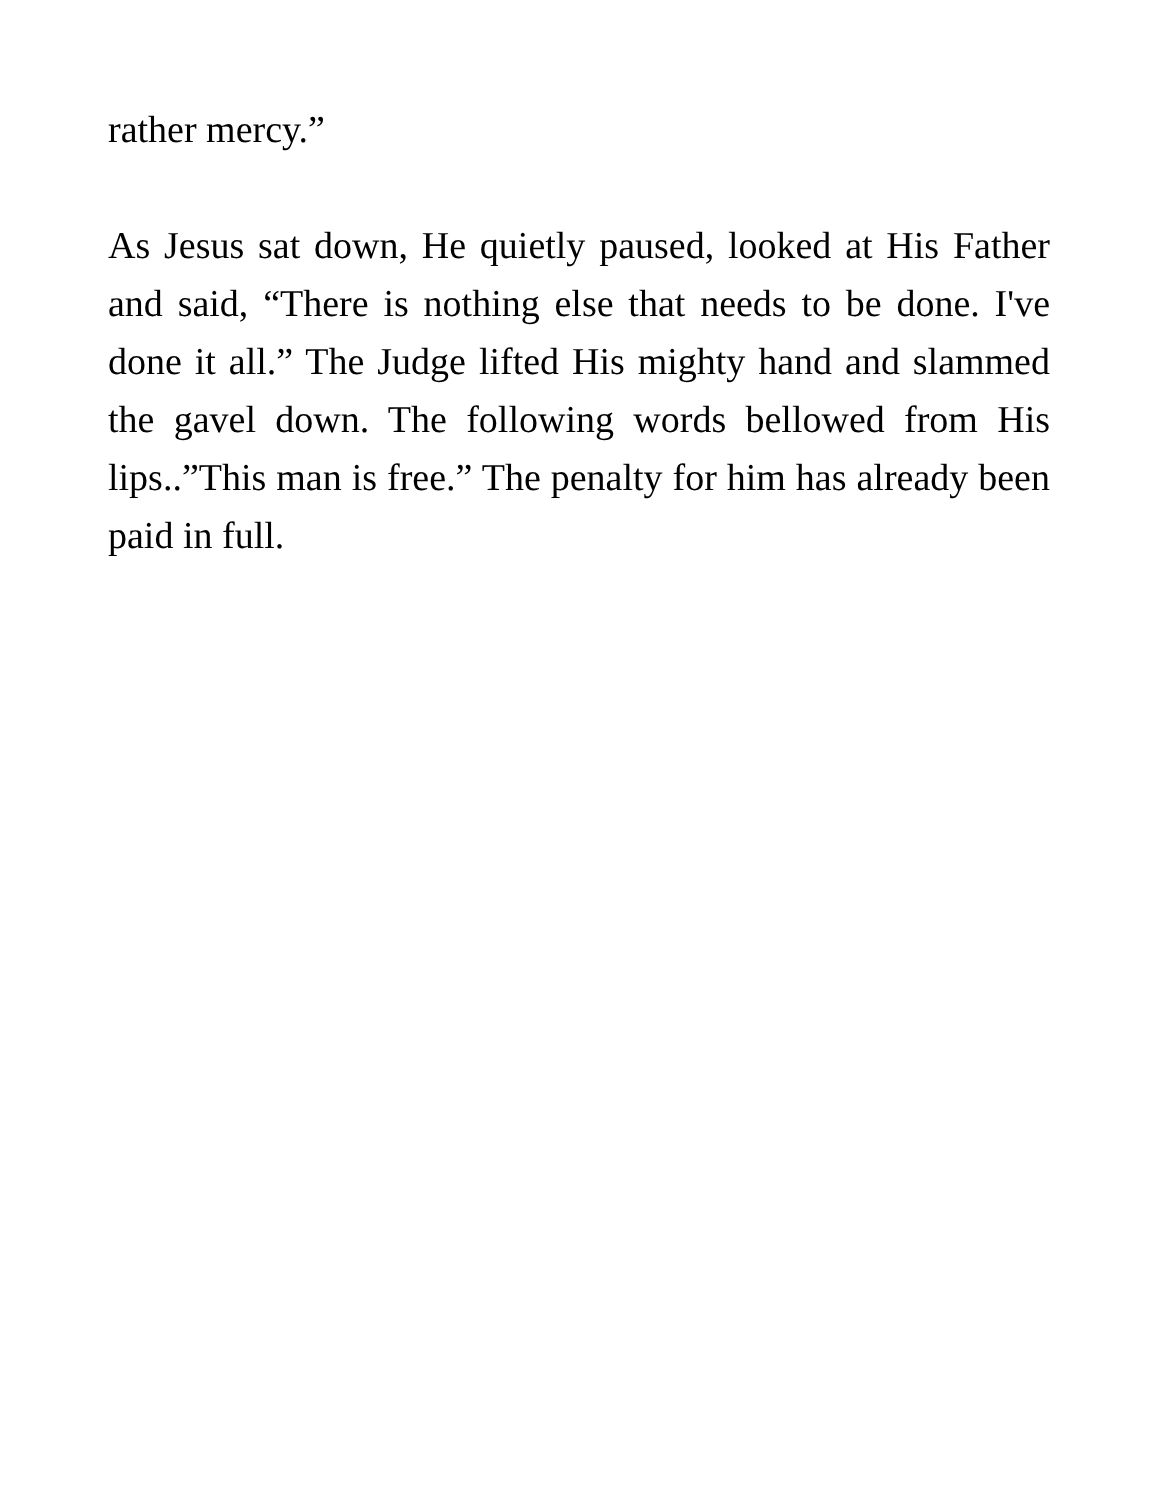rather mercy.”
As Jesus sat down, He quietly paused, looked at His Father and said, “There is nothing else that needs to be done. I've done it all.” The Judge lifted His mighty hand and slammed the gavel down. The following words bellowed from His lips..”This man is free.” The penalty for him has already been paid in full.